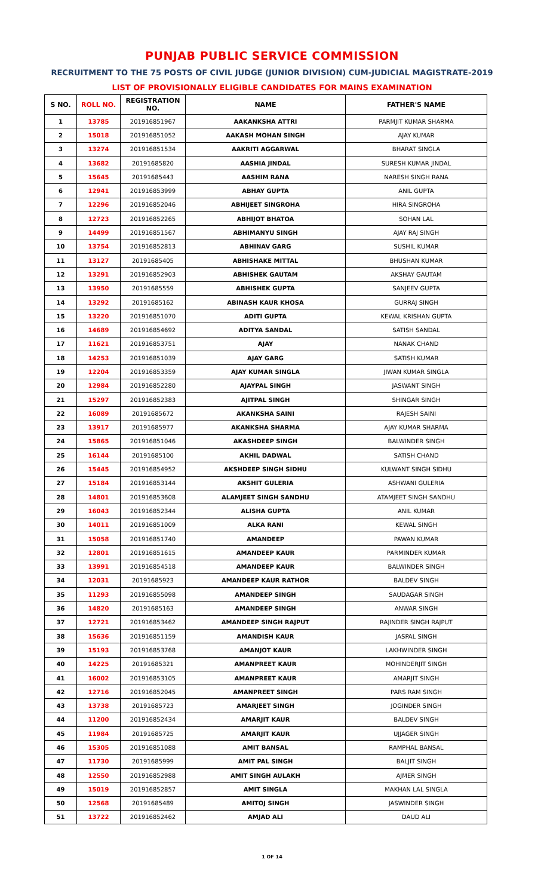PUNJAB PUBLIC SERVICE COMMISSION
RECRUITMENT TO THE 75 POSTS OF CIVIL JUDGE (JUNIOR DIVISION) CUM-JUDICIAL MAGISTRATE-2019
LIST OF PROVISIONALLY ELIGIBLE CANDIDATES FOR MAINS EXAMINATION
| S NO. | ROLL NO. | REGISTRATION NO. | NAME | FATHER'S NAME |
| --- | --- | --- | --- | --- |
| 1 | 13785 | 201916851967 | AAKANKSHA ATTRI | PARMJIT KUMAR SHARMA |
| 2 | 15018 | 201916851052 | AAKASH MOHAN SINGH | AJAY KUMAR |
| 3 | 13274 | 201916851534 | AAKRITI AGGARWAL | BHARAT SINGLA |
| 4 | 13682 | 20191685820 | AASHIA JINDAL | SURESH KUMAR JINDAL |
| 5 | 15645 | 20191685443 | AASHIM RANA | NARESH SINGH RANA |
| 6 | 12941 | 201916853999 | ABHAY GUPTA | ANIL GUPTA |
| 7 | 12296 | 201916852046 | ABHIJEET SINGROHA | HIRA SINGROHA |
| 8 | 12723 | 201916852265 | ABHIJOT BHATOA | SOHAN LAL |
| 9 | 14499 | 201916851567 | ABHIMANYU SINGH | AJAY RAJ SINGH |
| 10 | 13754 | 201916852813 | ABHINAV GARG | SUSHIL KUMAR |
| 11 | 13127 | 20191685405 | ABHISHAKE MITTAL | BHUSHAN KUMAR |
| 12 | 13291 | 201916852903 | ABHISHEK GAUTAM | AKSHAY GAUTAM |
| 13 | 13950 | 20191685559 | ABHISHEK GUPTA | SANJEEV GUPTA |
| 14 | 13292 | 20191685162 | ABINASH KAUR KHOSA | GURRAJ SINGH |
| 15 | 13220 | 201916851070 | ADITI GUPTA | KEWAL KRISHAN GUPTA |
| 16 | 14689 | 201916854692 | ADITYA SANDAL | SATISH SANDAL |
| 17 | 11621 | 201916853751 | AJAY | NANAK CHAND |
| 18 | 14253 | 201916851039 | AJAY GARG | SATISH KUMAR |
| 19 | 12204 | 201916853359 | AJAY KUMAR SINGLA | JIWAN KUMAR SINGLA |
| 20 | 12984 | 201916852280 | AJAYPAL SINGH | JASWANT SINGH |
| 21 | 15297 | 201916852383 | AJITPAL SINGH | SHINGAR SINGH |
| 22 | 16089 | 20191685672 | AKANKSHA SAINI | RAJESH SAINI |
| 23 | 13917 | 20191685977 | AKANKSHA SHARMA | AJAY KUMAR SHARMA |
| 24 | 15865 | 201916851046 | AKASHDEEP SINGH | BALWINDER SINGH |
| 25 | 16144 | 20191685100 | AKHIL DADWAL | SATISH CHAND |
| 26 | 15445 | 201916854952 | AKSHDEEP SINGH SIDHU | KULWANT SINGH SIDHU |
| 27 | 15184 | 201916853144 | AKSHIT GULERIA | ASHWANI GULERIA |
| 28 | 14801 | 201916853608 | ALAMJEET SINGH SANDHU | ATAMJEET SINGH SANDHU |
| 29 | 16043 | 201916852344 | ALISHA GUPTA | ANIL KUMAR |
| 30 | 14011 | 201916851009 | ALKA RANI | KEWAL SINGH |
| 31 | 15058 | 201916851740 | AMANDEEP | PAWAN KUMAR |
| 32 | 12801 | 201916851615 | AMANDEEP KAUR | PARMINDER KUMAR |
| 33 | 13991 | 201916854518 | AMANDEEP KAUR | BALWINDER SINGH |
| 34 | 12031 | 20191685923 | AMANDEEP KAUR RATHOR | BALDEV SINGH |
| 35 | 11293 | 201916855098 | AMANDEEP SINGH | SAUDAGAR SINGH |
| 36 | 14820 | 20191685163 | AMANDEEP SINGH | ANWAR SINGH |
| 37 | 12721 | 201916853462 | AMANDEEP SINGH RAJPUT | RAJINDER SINGH RAJPUT |
| 38 | 15636 | 201916851159 | AMANDISH KAUR | JASPAL SINGH |
| 39 | 15193 | 201916853768 | AMANJOT KAUR | LAKHWINDER SINGH |
| 40 | 14225 | 20191685321 | AMANPREET KAUR | MOHINDERJIT SINGH |
| 41 | 16002 | 201916853105 | AMANPREET KAUR | AMARJIT SINGH |
| 42 | 12716 | 201916852045 | AMANPREET SINGH | PARS RAM SINGH |
| 43 | 13738 | 20191685723 | AMARJEET SINGH | JOGINDER SINGH |
| 44 | 11200 | 201916852434 | AMARJIT KAUR | BALDEV SINGH |
| 45 | 11984 | 20191685725 | AMARJIT KAUR | UJJAGER SINGH |
| 46 | 15305 | 201916851088 | AMIT BANSAL | RAMPHAL BANSAL |
| 47 | 11730 | 20191685999 | AMIT PAL SINGH | BALJIT SINGH |
| 48 | 12550 | 201916852988 | AMIT SINGH AULAKH | AJMER SINGH |
| 49 | 15019 | 201916852857 | AMIT SINGLA | MAKHAN LAL SINGLA |
| 50 | 12568 | 20191685489 | AMITOJ SINGH | JASWINDER SINGH |
| 51 | 13722 | 201916852462 | AMJAD ALI | DAUD ALI |
1 OF 14